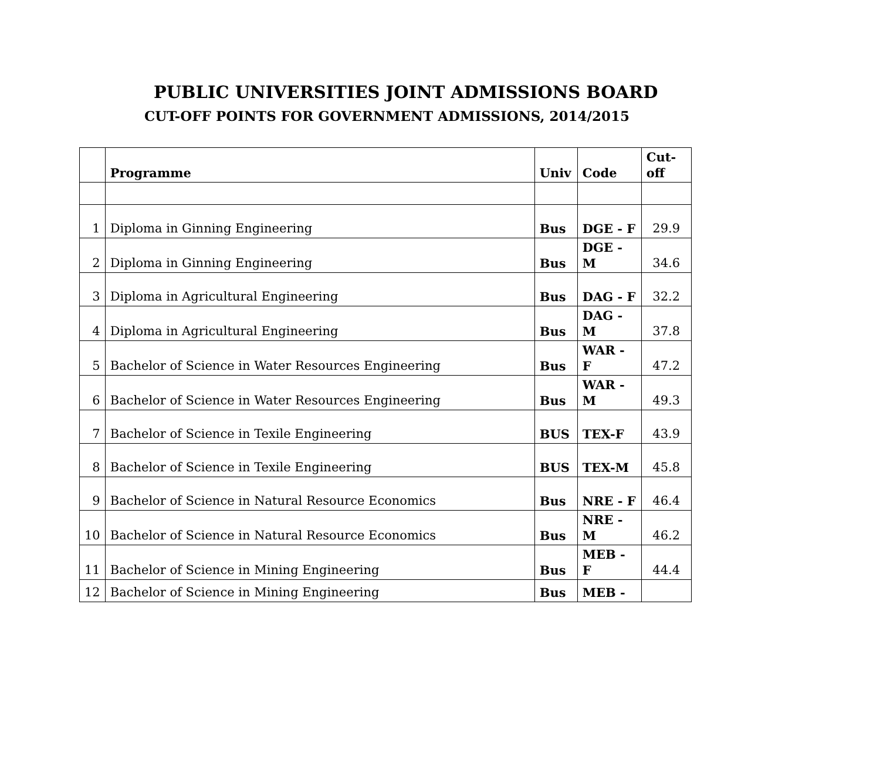PUBLIC UNIVERSITIES JOINT ADMISSIONS BOARD
CUT-OFF POINTS FOR GOVERNMENT ADMISSIONS, 2014/2015
| | Programme | Univ | Code | Cut- off |
| --- | --- | --- | --- | --- |
| 1 | Diploma in Ginning Engineering | Bus | DGE - F | 29.9 |
| 2 | Diploma in Ginning Engineering | Bus | DGE - M | 34.6 |
| 3 | Diploma in Agricultural Engineering | Bus | DAG - F | 32.2 |
| 4 | Diploma in Agricultural Engineering | Bus | DAG - M | 37.8 |
| 5 | Bachelor of Science in Water Resources Engineering | Bus | WAR - F | 47.2 |
| 6 | Bachelor of Science in Water Resources Engineering | Bus | WAR - M | 49.3 |
| 7 | Bachelor of Science in Texile Engineering | BUS | TEX-F | 43.9 |
| 8 | Bachelor of Science in Texile Engineering | BUS | TEX-M | 45.8 |
| 9 | Bachelor of Science in Natural Resource Economics | Bus | NRE - F | 46.4 |
| 10 | Bachelor of Science in Natural Resource Economics | Bus | NRE - M | 46.2 |
| 11 | Bachelor of Science in Mining Engineering | Bus | MEB - F | 44.4 |
| 12 | Bachelor of Science in Mining Engineering | Bus | MEB - | |